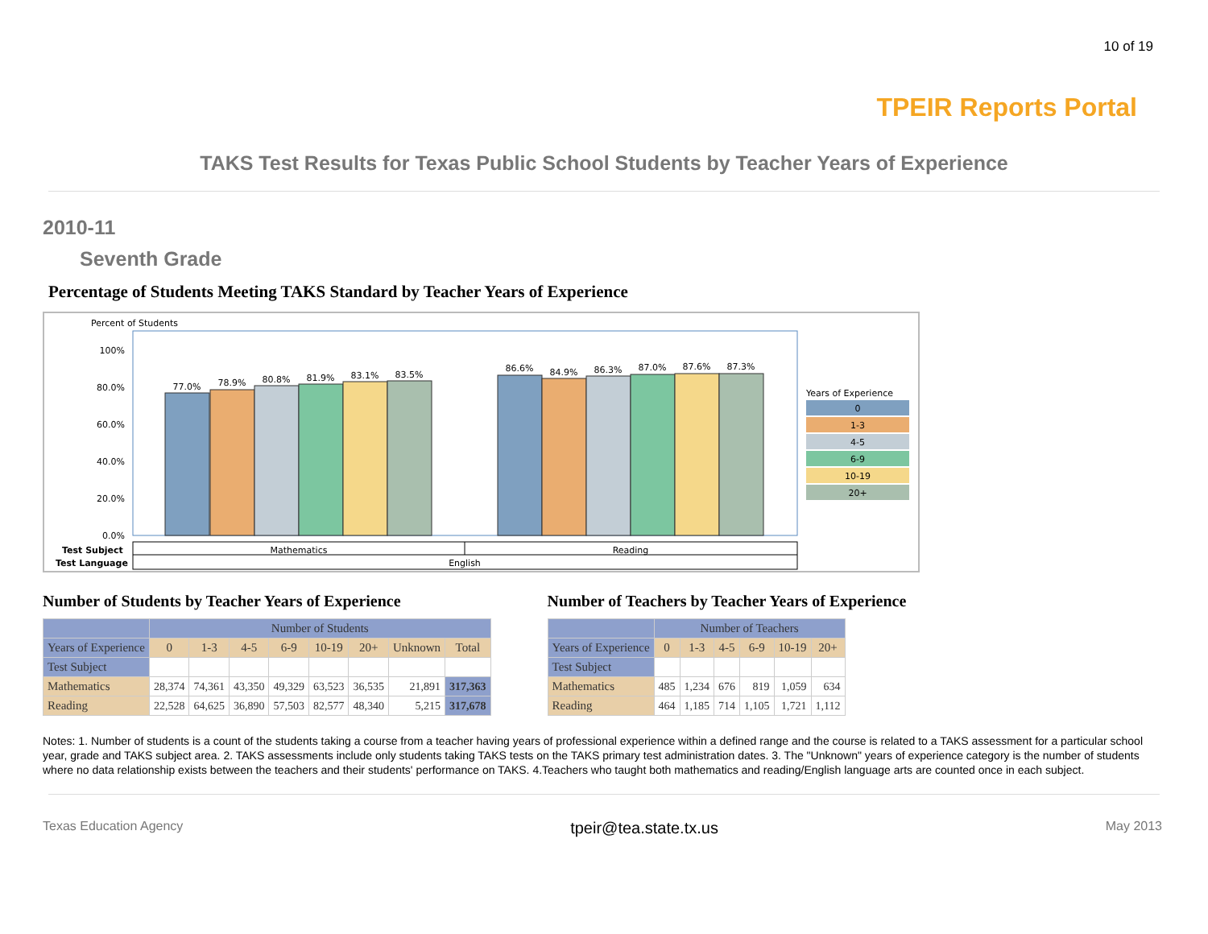10 of 19
TPEIR Reports Portal
TAKS Test Results for Texas Public School Students by Teacher Years of Experience
2010-11
Seventh Grade
Percentage of Students Meeting TAKS Standard by Teacher Years of Experience
Percent of Students
100%
80.0%
60.0%
40.0%
20.0%
0.0%
77.0%
78.9%
80.8%
81.9%
83.1%
83.5%
86.6%
84.9%
86.3%
87.0%
87.6%
87.3%
Mathematics
Reading
English
Test Subject
Test Language
Years of Experience
0
1-3
4-5
6-9
10-19
20+
Number of Students by Teacher Years of Experience
| | Number of Students | | | | | | | |
| --- | --- | --- | --- | --- | --- | --- | --- | --- |
| Years of Experience | 0 | 1-3 | 4-5 | 6-9 | 10-19 | 20+ | Unknown | Total |
| Test Subject | | | | | | | | |
| Mathematics | 28,374 | 74,361 | 43,350 | 49,329 | 63,523 | 36,535 | 21,891 | 317,363 |
| Reading | 22,528 | 64,625 | 36,890 | 57,503 | 82,577 | 48,340 | 5,215 | 317,678 |
Number of Teachers by Teacher Years of Experience
| | Number of Teachers | | | | | |
| --- | --- | --- | --- | --- | --- | --- |
| Years of Experience | 0 | 1-3 | 4-5 | 6-9 | 10-19 | 20+ |
| Test Subject | | | | | | |
| Mathematics | 485 | 1,234 | 676 | 819 | 1,059 | 634 |
| Reading | 464 | 1,185 | 714 | 1,105 | 1,721 | 1,112 |
Notes: 1. Number of students is a count of the students taking a course from a teacher having years of professional experience within a defined range and the course is related to a TAKS assessment for a particular school year, grade and TAKS subject area. 2. TAKS assessments include only students taking TAKS tests on the TAKS primary test administration dates. 3. The "Unknown" years of experience category is the number of students where no data relationship exists between the teachers and their students' performance on TAKS. 4.Teachers who taught both mathematics and reading/English language arts are counted once in each subject.
Texas Education Agency tpeir@tea.state.tx.us May 2013